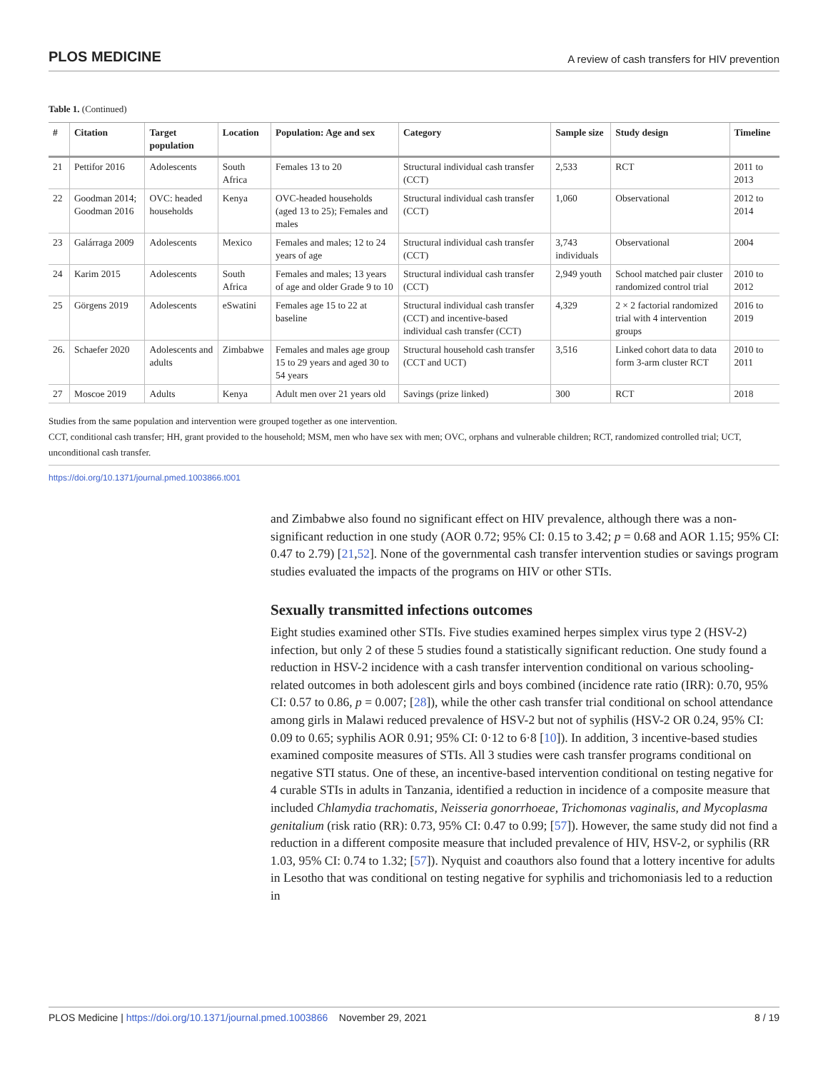PLOS MEDICINE A review of cash transfers for HIV prevention
Table 1. (Continued)
| # | Citation | Target population | Location | Population: Age and sex | Category | Sample size | Study design | Timeline |
| --- | --- | --- | --- | --- | --- | --- | --- | --- |
| 21 | Pettifor 2016 | Adolescents | South Africa | Females 13 to 20 | Structural individual cash transfer (CCT) | 2,533 | RCT | 2011 to 2013 |
| 22 | Goodman 2014; Goodman 2016 | OVC: headed households | Kenya | OVC-headed households (aged 13 to 25); Females and males | Structural individual cash transfer (CCT) | 1,060 | Observational | 2012 to 2014 |
| 23 | Galárraga 2009 | Adolescents | Mexico | Females and males; 12 to 24 years of age | Structural individual cash transfer (CCT) | 3,743 individuals | Observational | 2004 |
| 24 | Karim 2015 | Adolescents | South Africa | Females and males; 13 years of age and older Grade 9 to 10 | Structural individual cash transfer (CCT) | 2,949 youth | School matched pair cluster randomized control trial | 2010 to 2012 |
| 25 | Görgens 2019 | Adolescents | eSwatini | Females age 15 to 22 at baseline | Structural individual cash transfer (CCT) and incentive-based individual cash transfer (CCT) | 4,329 | 2 × 2 factorial randomized trial with 4 intervention groups | 2016 to 2019 |
| 26. | Schaefer 2020 | Adolescents and adults | Zimbabwe | Females and males age group 15 to 29 years and aged 30 to 54 years | Structural household cash transfer (CCT and UCT) | 3,516 | Linked cohort data to data form 3-arm cluster RCT | 2010 to 2011 |
| 27 | Moscoe 2019 | Adults | Kenya | Adult men over 21 years old | Savings (prize linked) | 300 | RCT | 2018 |
Studies from the same population and intervention were grouped together as one intervention.
CCT, conditional cash transfer; HH, grant provided to the household; MSM, men who have sex with men; OVC, orphans and vulnerable children; RCT, randomized controlled trial; UCT, unconditional cash transfer.
https://doi.org/10.1371/journal.pmed.1003866.t001
and Zimbabwe also found no significant effect on HIV prevalence, although there was a non-significant reduction in one study (AOR 0.72; 95% CI: 0.15 to 3.42; p = 0.68 and AOR 1.15; 95% CI: 0.47 to 2.79) [21,52]. None of the governmental cash transfer intervention studies or savings program studies evaluated the impacts of the programs on HIV or other STIs.
Sexually transmitted infections outcomes
Eight studies examined other STIs. Five studies examined herpes simplex virus type 2 (HSV-2) infection, but only 2 of these 5 studies found a statistically significant reduction. One study found a reduction in HSV-2 incidence with a cash transfer intervention conditional on various schooling-related outcomes in both adolescent girls and boys combined (incidence rate ratio (IRR): 0.70, 95% CI: 0.57 to 0.86, p = 0.007; [28]), while the other cash transfer trial conditional on school attendance among girls in Malawi reduced prevalence of HSV-2 but not of syphilis (HSV-2 OR 0.24, 95% CI: 0.09 to 0.65; syphilis AOR 0.91; 95% CI: 0·12 to 6·8 [10]). In addition, 3 incentive-based studies examined composite measures of STIs. All 3 studies were cash transfer programs conditional on negative STI status. One of these, an incentive-based intervention conditional on testing negative for 4 curable STIs in adults in Tanzania, identified a reduction in incidence of a composite measure that included Chlamydia trachomatis, Neisseria gonorrhoeae, Trichomonas vaginalis, and Mycoplasma genitalium (risk ratio (RR): 0.73, 95% CI: 0.47 to 0.99; [57]). However, the same study did not find a reduction in a different composite measure that included prevalence of HIV, HSV-2, or syphilis (RR 1.03, 95% CI: 0.74 to 1.32; [57]). Nyquist and coauthors also found that a lottery incentive for adults in Lesotho that was conditional on testing negative for syphilis and trichomoniasis led to a reduction in
PLOS Medicine | https://doi.org/10.1371/journal.pmed.1003866 November 29, 2021 8 / 19